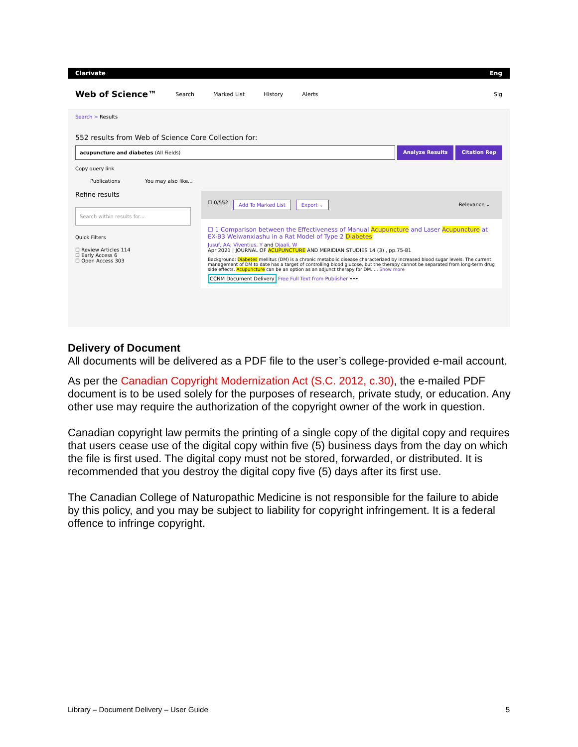Clarivate Eng
Web of Science™ Search Marked List History Alerts Sig
Search > Results
552 results from Web of Science Core Collection for:
acupuncture and diabetes (All Fields)
Analyze Results Citation Rep
Copy query link
Publications You may also like...
Refine results
Search within results for...
Quick Filters
☐ Review Articles 114
☐ Early Access 6
☐ Open Access 303
☐ 0/552 Add To Marked List Export ⌄ Relevance ⌄
☐ 1 Comparison between the Effectiveness of Manual Acupuncture and Laser Acupuncture at EX-B3 Weiwanxiashu in a Rat Model of Type 2 Diabetes
Jusuf, AA; Viventius, Y and Djaali, W
Apr 2021 | JOURNAL OF ACUPUNCTURE AND MERIDIAN STUDIES 14 (3) , pp.75-81
Background: Diabetes mellitus (DM) is a chronic metabolic disease characterized by increased blood sugar levels. The current management of DM to date has a target of controlling blood glucose, but the therapy cannot be separated from long-term drug side effects. Acupuncture can be an option as an adjunct therapy for DM. ... Show more
CCNM Document Delivery Free Full Text from Publisher •••
Delivery of Document
All documents will be delivered as a PDF file to the user’s college-provided e-mail account.
As per the Canadian Copyright Modernization Act (S.C. 2012, c.30), the e-mailed PDF document is to be used solely for the purposes of research, private study, or education. Any other use may require the authorization of the copyright owner of the work in question.
Canadian copyright law permits the printing of a single copy of the digital copy and requires that users cease use of the digital copy within five (5) business days from the day on which the file is first used. The digital copy must not be stored, forwarded, or distributed. It is recommended that you destroy the digital copy five (5) days after its first use.
The Canadian College of Naturopathic Medicine is not responsible for the failure to abide by this policy, and you may be subject to liability for copyright infringement. It is a federal offence to infringe copyright.
Library – Document Delivery – User Guide 5